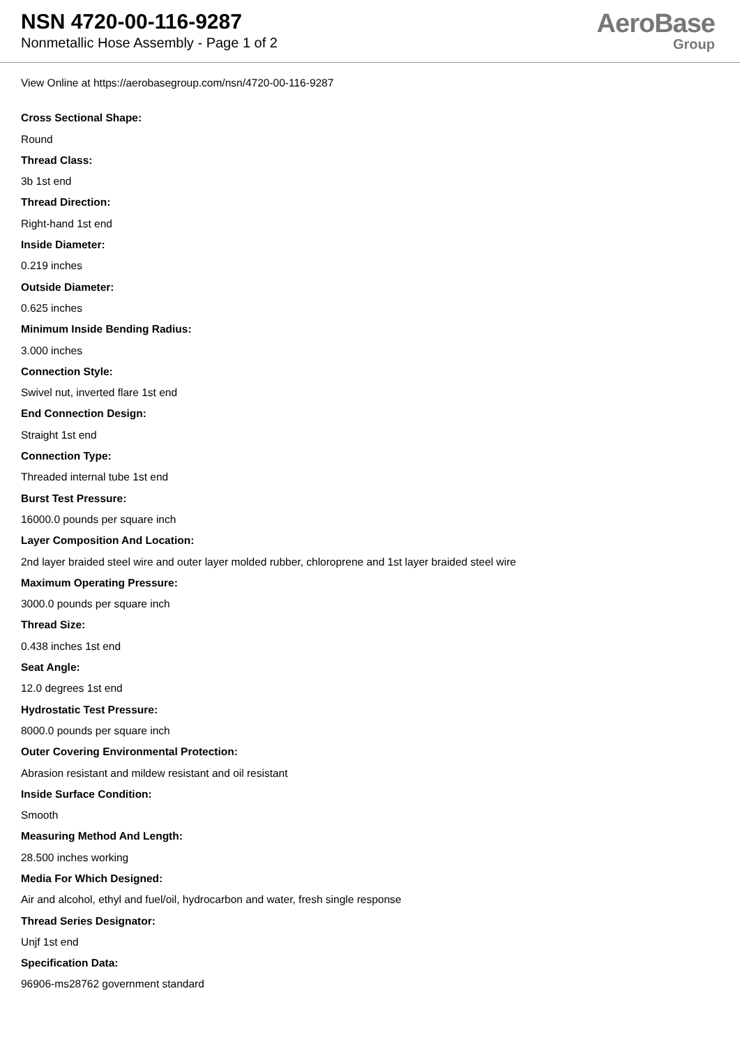NSN 4720-00-116-9287
Nonmetallic Hose Assembly - Page 1 of 2
AeroBase
Group
View Online at https://aerobasegroup.com/nsn/4720-00-116-9287
Cross Sectional Shape:
Round
Thread Class:
3b 1st end
Thread Direction:
Right-hand 1st end
Inside Diameter:
0.219 inches
Outside Diameter:
0.625 inches
Minimum Inside Bending Radius:
3.000 inches
Connection Style:
Swivel nut, inverted flare 1st end
End Connection Design:
Straight 1st end
Connection Type:
Threaded internal tube 1st end
Burst Test Pressure:
16000.0 pounds per square inch
Layer Composition And Location:
2nd layer braided steel wire and outer layer molded rubber, chloroprene and 1st layer braided steel wire
Maximum Operating Pressure:
3000.0 pounds per square inch
Thread Size:
0.438 inches 1st end
Seat Angle:
12.0 degrees 1st end
Hydrostatic Test Pressure:
8000.0 pounds per square inch
Outer Covering Environmental Protection:
Abrasion resistant and mildew resistant and oil resistant
Inside Surface Condition:
Smooth
Measuring Method And Length:
28.500 inches working
Media For Which Designed:
Air and alcohol, ethyl and fuel/oil, hydrocarbon and water, fresh single response
Thread Series Designator:
Unjf 1st end
Specification Data:
96906-ms28762 government standard